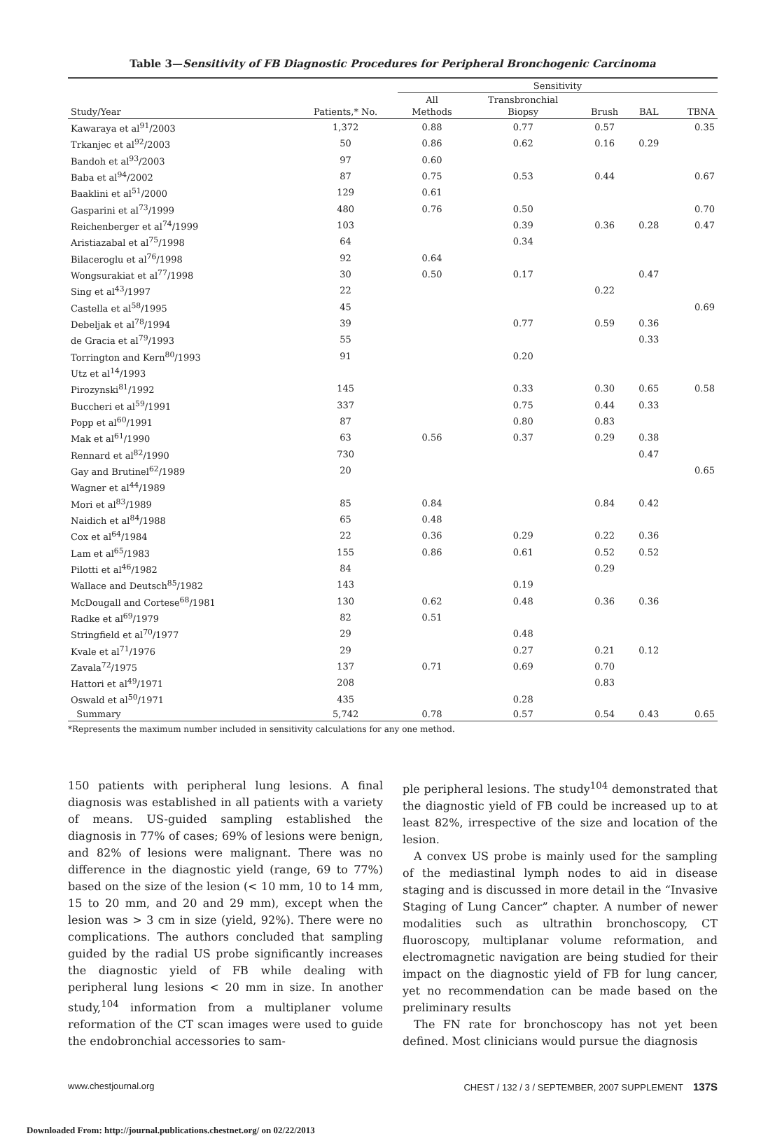Table 3—Sensitivity of FB Diagnostic Procedures for Peripheral Bronchogenic Carcinoma
| | | Sensitivity | | | | |
| --- | --- | --- | --- | --- | --- | --- |
| Study/Year | Patients,* No. | All Methods | Transbronchial Biopsy | Brush | BAL | TBNA |
| Kawaraya et al<sup>91</sup>/2003 | 1,372 | 0.88 | 0.77 | 0.57 | | 0.35 |
| Trkanjec et al<sup>92</sup>/2003 | 50 | 0.86 | 0.62 | 0.16 | 0.29 | |
| Bandoh et al<sup>93</sup>/2003 | 97 | 0.60 | | | | |
| Baba et al<sup>94</sup>/2002 | 87 | 0.75 | 0.53 | 0.44 | | 0.67 |
| Baaklini et al<sup>51</sup>/2000 | 129 | 0.61 | | | | |
| Gasparini et al<sup>73</sup>/1999 | 480 | 0.76 | 0.50 | | | 0.70 |
| Reichenberger et al<sup>74</sup>/1999 | 103 | | 0.39 | 0.36 | 0.28 | 0.47 |
| Aristiazabal et al<sup>75</sup>/1998 | 64 | | 0.34 | | | |
| Bilaceroglu et al<sup>76</sup>/1998 | 92 | 0.64 | | | | |
| Wongsurakiat et al<sup>77</sup>/1998 | 30 | 0.50 | 0.17 | | 0.47 | |
| Sing et al<sup>43</sup>/1997 | 22 | | | 0.22 | | |
| Castella et al<sup>58</sup>/1995 | 45 | | | | | 0.69 |
| Debeljak et al<sup>78</sup>/1994 | 39 | | 0.77 | 0.59 | 0.36 | |
| de Gracia et al<sup>79</sup>/1993 | 55 | | | | 0.33 | |
| Torrington and Kern<sup>80</sup>/1993 | 91 | | 0.20 | | | |
| Utz et al<sup>14</sup>/1993 | | | | | | |
| Pirozynski<sup>81</sup>/1992 | 145 | | 0.33 | 0.30 | 0.65 | 0.58 |
| Buccheri et al<sup>59</sup>/1991 | 337 | | 0.75 | 0.44 | 0.33 | |
| Popp et al<sup>60</sup>/1991 | 87 | | 0.80 | 0.83 | | |
| Mak et al<sup>61</sup>/1990 | 63 | 0.56 | 0.37 | 0.29 | 0.38 | |
| Rennard et al<sup>82</sup>/1990 | 730 | | | | 0.47 | |
| Gay and Brutinel<sup>62</sup>/1989 | 20 | | | | | 0.65 |
| Wagner et al<sup>44</sup>/1989 | | | | | | |
| Mori et al<sup>83</sup>/1989 | 85 | 0.84 | | 0.84 | 0.42 | |
| Naidich et al<sup>84</sup>/1988 | 65 | 0.48 | | | | |
| Cox et al<sup>64</sup>/1984 | 22 | 0.36 | 0.29 | 0.22 | 0.36 | |
| Lam et al<sup>65</sup>/1983 | 155 | 0.86 | 0.61 | 0.52 | 0.52 | |
| Pilotti et al<sup>46</sup>/1982 | 84 | | | 0.29 | | |
| Wallace and Deutsch<sup>85</sup>/1982 | 143 | | 0.19 | | | |
| McDougall and Cortese<sup>68</sup>/1981 | 130 | 0.62 | 0.48 | 0.36 | 0.36 | |
| Radke et al<sup>69</sup>/1979 | 82 | 0.51 | | | | |
| Stringfield et al<sup>70</sup>/1977 | 29 | | 0.48 | | | |
| Kvale et al<sup>71</sup>/1976 | 29 | | 0.27 | 0.21 | 0.12 | |
| Zavala<sup>72</sup>/1975 | 137 | 0.71 | 0.69 | 0.70 | | |
| Hattori et al<sup>49</sup>/1971 | 208 | | | 0.83 | | |
| Oswald et al<sup>50</sup>/1971 | 435 | | 0.28 | | | |
| Summary | 5,742 | 0.78 | 0.57 | 0.54 | 0.43 | 0.65 |
*Represents the maximum number included in sensitivity calculations for any one method.
150 patients with peripheral lung lesions. A final diagnosis was established in all patients with a variety of means. US-guided sampling established the diagnosis in 77% of cases; 69% of lesions were benign, and 82% of lesions were malignant. There was no difference in the diagnostic yield (range, 69 to 77%) based on the size of the lesion (< 10 mm, 10 to 14 mm, 15 to 20 mm, and 20 and 29 mm), except when the lesion was > 3 cm in size (yield, 92%). There were no complications. The authors concluded that sampling guided by the radial US probe significantly increases the diagnostic yield of FB while dealing with peripheral lung lesions < 20 mm in size. In another study,<sup>104</sup> information from a multiplaner volume reformation of the CT scan images were used to guide the endobronchial accessories to sam-
ple peripheral lesions. The study<sup>104</sup> demonstrated that the diagnostic yield of FB could be increased up to at least 82%, irrespective of the size and location of the lesion.
A convex US probe is mainly used for the sampling of the mediastinal lymph nodes to aid in disease staging and is discussed in more detail in the “Invasive Staging of Lung Cancer” chapter. A number of newer modalities such as ultrathin bronchoscopy, CT fluoroscopy, multiplanar volume reformation, and electromagnetic navigation are being studied for their impact on the diagnostic yield of FB for lung cancer, yet no recommendation can be made based on the preliminary results
The FN rate for bronchoscopy has not yet been defined. Most clinicians would pursue the diagnosis
www.chestjournal.org CHEST / 132 / 3 / SEPTEMBER, 2007 SUPPLEMENT 137S
Downloaded From: http://journal.publications.chestnet.org/ on 02/22/2013